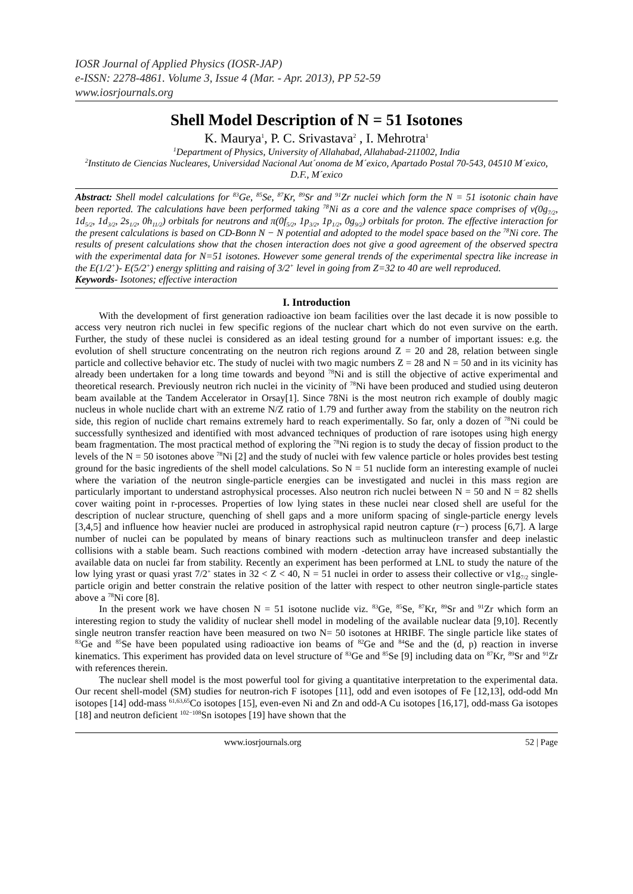IOSR Journal of Applied Physics (IOSR-JAP)
e-ISSN: 2278-4861. Volume 3, Issue 4 (Mar. - Apr. 2013), PP 52-59
www.iosrjournals.org
Shell Model Description of N = 51 Isotones
K. Maurya<sup>1</sup>, P. C. Srivastava<sup>2</sup> , I. Mehrotra<sup>1</sup>
<sup>1</sup> Department of Physics, University of Allahabad, Allahabad-211002, India
<sup>2</sup> Instituto de Ciencias Nucleares, Universidad Nacional Aut´onoma de M´exico, Apartado Postal 70-543, 04510 M´exico, D.F., M´exico
Abstract: Shell model calculations for <sup>83</sup>Ge, <sup>85</sup>Se, <sup>87</sup>Kr, <sup>89</sup>Sr and <sup>91</sup>Zr nuclei which form the N = 51 isotonic chain have been reported. The calculations have been performed taking <sup>78</sup>Ni as a core and the valence space comprises of ν(0g<sub>7/2</sub>, 1d<sub>5/2</sub>, 1d<sub>3/2</sub>, 2s<sub>1/2</sub>, 0h<sub>11/2</sub>) orbitals for neutrons and π(0f<sub>5/2</sub>, 1p<sub>3/2</sub>, 1p<sub>1/2</sub>, 0g<sub>9/2</sub>) orbitals for proton. The effective interaction for the present calculations is based on CD-Bonn N − N potential and adopted to the model space based on the <sup>78</sup>Ni core. The results of present calculations show that the chosen interaction does not give a good agreement of the observed spectra with the experimental data for N=51 isotones. However some general trends of the experimental spectra like increase in the E(1/2<sup>+</sup>)- E(5/2<sup>+</sup>) energy splitting and raising of 3/2<sup>+</sup> level in going from Z=32 to 40 are well reproduced.
Keywords- Isotones; effective interaction
I. Introduction
With the development of first generation radioactive ion beam facilities over the last decade it is now possible to access very neutron rich nuclei in few specific regions of the nuclear chart which do not even survive on the earth. Further, the study of these nuclei is considered as an ideal testing ground for a number of important issues: e.g. the evolution of shell structure concentrating on the neutron rich regions around Z = 20 and 28, relation between single particle and collective behavior etc. The study of nuclei with two magic numbers Z = 28 and N = 50 and in its vicinity has already been undertaken for a long time towards and beyond <sup>78</sup>Ni and is still the objective of active experimental and theoretical research. Previously neutron rich nuclei in the vicinity of <sup>78</sup>Ni have been produced and studied using deuteron beam available at the Tandem Accelerator in Orsay[1]. Since 78Ni is the most neutron rich example of doubly magic nucleus in whole nuclide chart with an extreme N/Z ratio of 1.79 and further away from the stability on the neutron rich side, this region of nuclide chart remains extremely hard to reach experimentally. So far, only a dozen of <sup>78</sup>Ni could be successfully synthesized and identified with most advanced techniques of production of rare isotopes using high energy beam fragmentation. The most practical method of exploring the <sup>78</sup>Ni region is to study the decay of fission product to the levels of the N = 50 isotones above <sup>78</sup>Ni [2] and the study of nuclei with few valence particle or holes provides best testing ground for the basic ingredients of the shell model calculations. So N = 51 nuclide form an interesting example of nuclei where the variation of the neutron single-particle energies can be investigated and nuclei in this mass region are particularly important to understand astrophysical processes. Also neutron rich nuclei between N = 50 and N = 82 shells cover waiting point in r-processes. Properties of low lying states in these nuclei near closed shell are useful for the description of nuclear structure, quenching of shell gaps and a more uniform spacing of single-particle energy levels [3,4,5] and influence how heavier nuclei are produced in astrophysical rapid neutron capture (r−) process [6,7]. A large number of nuclei can be populated by means of binary reactions such as multinucleon transfer and deep inelastic collisions with a stable beam. Such reactions combined with modern -detection array have increased substantially the available data on nuclei far from stability. Recently an experiment has been performed at LNL to study the nature of the low lying yrast or quasi yrast 7/2<sup>+</sup> states in 32 < Z < 40, N = 51 nuclei in order to assess their collective or ν1g<sub>7/2</sub> single-particle origin and better constrain the relative position of the latter with respect to other neutron single-particle states above a <sup>78</sup>Ni core [8].
In the present work we have chosen N = 51 isotone nuclide viz. <sup>83</sup>Ge, <sup>85</sup>Se, <sup>87</sup>Kr, <sup>89</sup>Sr and <sup>91</sup>Zr which form an interesting region to study the validity of nuclear shell model in modeling of the available nuclear data [9,10]. Recently single neutron transfer reaction have been measured on two N= 50 isotones at HRIBF. The single particle like states of <sup>83</sup>Ge and <sup>85</sup>Se have been populated using radioactive ion beams of <sup>82</sup>Ge and <sup>84</sup>Se and the (d, p) reaction in inverse kinematics. This experiment has provided data on level structure of <sup>83</sup>Ge and <sup>85</sup>Se [9] including data on <sup>87</sup>Kr, <sup>89</sup>Sr and <sup>91</sup>Zr with references therein.
The nuclear shell model is the most powerful tool for giving a quantitative interpretation to the experimental data. Our recent shell-model (SM) studies for neutron-rich F isotopes [11], odd and even isotopes of Fe [12,13], odd-odd Mn isotopes [14] odd-mass <sup>61,63,65</sup>Co isotopes [15], even-even Ni and Zn and odd-A Cu isotopes [16,17], odd-mass Ga isotopes [18] and neutron deficient <sup>102−108</sup>Sn isotopes [19] have shown that the
www.iosrjournals.org 52 | Page